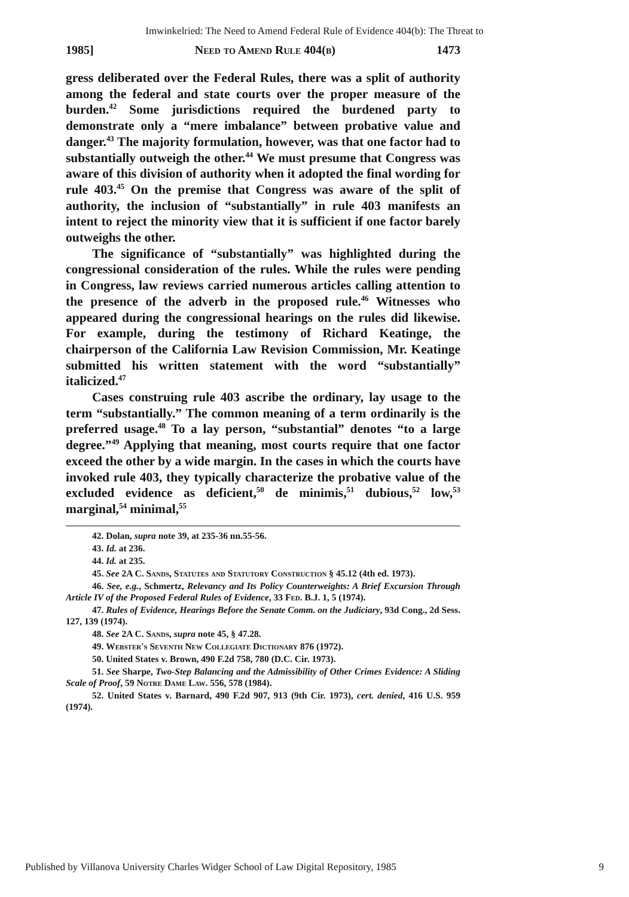Imwinkelried: The Need to Amend Federal Rule of Evidence 404(b): The Threat to
1985] Need to Amend Rule 404(b) 1473
gress deliberated over the Federal Rules, there was a split of authority among the federal and state courts over the proper measure of the burden.<sup>42</sup> Some jurisdictions required the burdened party to demonstrate only a “mere imbalance” between probative value and danger.<sup>43</sup> The majority formulation, however, was that one factor had to substantially outweigh the other.<sup>44</sup> We must presume that Congress was aware of this division of authority when it adopted the final wording for rule 403.<sup>45</sup> On the premise that Congress was aware of the split of authority, the inclusion of “substantially” in rule 403 manifests an intent to reject the minority view that it is sufficient if one factor barely outweighs the other.
The significance of “substantially” was highlighted during the congressional consideration of the rules. While the rules were pending in Congress, law reviews carried numerous articles calling attention to the presence of the adverb in the proposed rule.<sup>46</sup> Witnesses who appeared during the congressional hearings on the rules did likewise. For example, during the testimony of Richard Keatinge, the chairperson of the California Law Revision Commission, Mr. Keatinge submitted his written statement with the word “substantially” italicized.<sup>47</sup>
Cases construing rule 403 ascribe the ordinary, lay usage to the term “substantially.” The common meaning of a term ordinarily is the preferred usage.<sup>48</sup> To a lay person, “substantial” denotes “to a large degree.”<sup>49</sup> Applying that meaning, most courts require that one factor exceed the other by a wide margin. In the cases in which the courts have invoked rule 403, they typically characterize the probative value of the excluded evidence as deficient,<sup>50</sup> de minimis,<sup>51</sup> dubious,<sup>52</sup> low,<sup>53</sup> marginal,<sup>54</sup> minimal,<sup>55</sup>
42. Dolan, supra note 39, at 235-36 nn.55-56.
43. Id. at 236.
44. Id. at 235.
45. See 2A C. Sands, Statutes and Statutory Construction § 45.12 (4th ed. 1973).
46. See, e.g., Schmertz, Relevancy and Its Policy Counterweights: A Brief Excursion Through Article IV of the Proposed Federal Rules of Evidence, 33 Fed. B.J. 1, 5 (1974).
47. Rules of Evidence, Hearings Before the Senate Comm. on the Judiciary, 93d Cong., 2d Sess. 127, 139 (1974).
48. See 2A C. Sands, supra note 45, § 47.28.
49. Webster's Seventh New Collegiate Dictionary 876 (1972).
50. United States v. Brown, 490 F.2d 758, 780 (D.C. Cir. 1973).
51. See Sharpe, Two-Step Balancing and the Admissibility of Other Crimes Evidence: A Sliding Scale of Proof, 59 Notre Dame Law. 556, 578 (1984).
52. United States v. Barnard, 490 F.2d 907, 913 (9th Cir. 1973), cert. denied, 416 U.S. 959 (1974).
Published by Villanova University Charles Widger School of Law Digital Repository, 1985 9